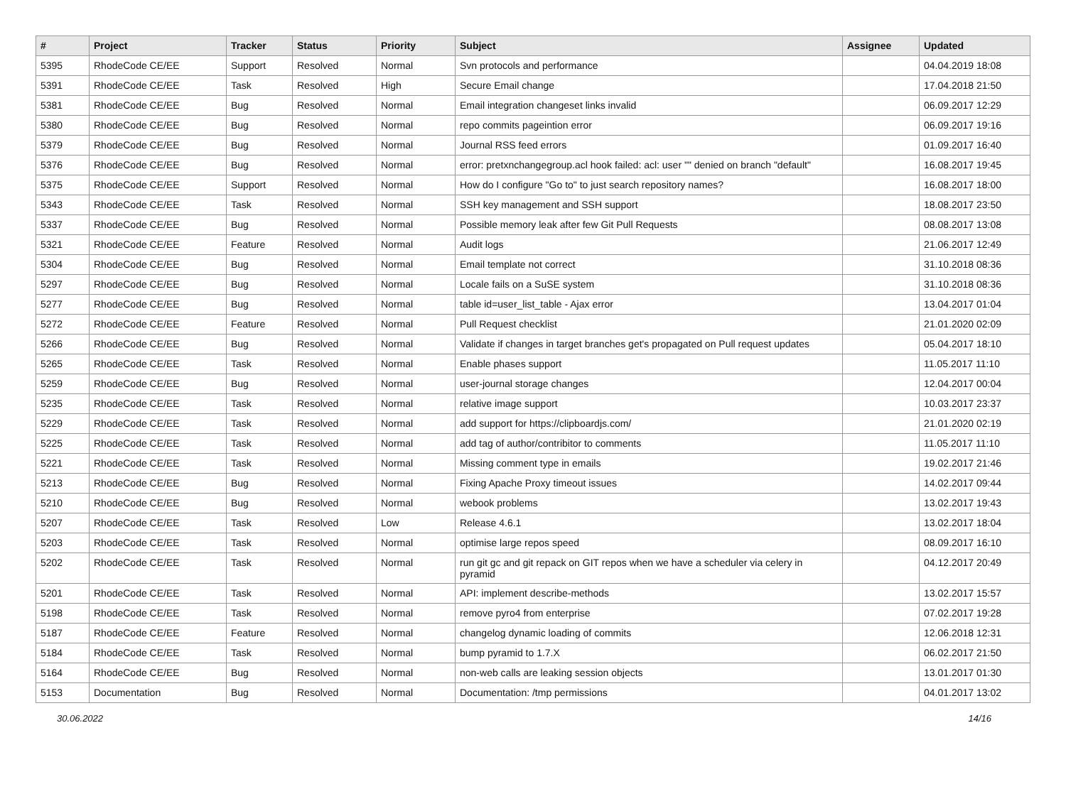| # | Project | Tracker | Status | Priority | Subject | Assignee | Updated |
| --- | --- | --- | --- | --- | --- | --- | --- |
| 5395 | RhodeCode CE/EE | Support | Resolved | Normal | Svn protocols and performance | | 04.04.2019 18:08 |
| 5391 | RhodeCode CE/EE | Task | Resolved | High | Secure Email change | | 17.04.2018 21:50 |
| 5381 | RhodeCode CE/EE | Bug | Resolved | Normal | Email integration changeset links invalid | | 06.09.2017 12:29 |
| 5380 | RhodeCode CE/EE | Bug | Resolved | Normal | repo commits pageintion error | | 06.09.2017 19:16 |
| 5379 | RhodeCode CE/EE | Bug | Resolved | Normal | Journal RSS feed errors | | 01.09.2017 16:40 |
| 5376 | RhodeCode CE/EE | Bug | Resolved | Normal | error: pretxnchangegroup.acl hook failed: acl: user "" denied on branch "default" | | 16.08.2017 19:45 |
| 5375 | RhodeCode CE/EE | Support | Resolved | Normal | How do I configure "Go to" to just search repository names? | | 16.08.2017 18:00 |
| 5343 | RhodeCode CE/EE | Task | Resolved | Normal | SSH key management and SSH support | | 18.08.2017 23:50 |
| 5337 | RhodeCode CE/EE | Bug | Resolved | Normal | Possible memory leak after few Git Pull Requests | | 08.08.2017 13:08 |
| 5321 | RhodeCode CE/EE | Feature | Resolved | Normal | Audit logs | | 21.06.2017 12:49 |
| 5304 | RhodeCode CE/EE | Bug | Resolved | Normal | Email template not correct | | 31.10.2018 08:36 |
| 5297 | RhodeCode CE/EE | Bug | Resolved | Normal | Locale fails on a SuSE system | | 31.10.2018 08:36 |
| 5277 | RhodeCode CE/EE | Bug | Resolved | Normal | table id=user_list_table - Ajax error | | 13.04.2017 01:04 |
| 5272 | RhodeCode CE/EE | Feature | Resolved | Normal | Pull Request checklist | | 21.01.2020 02:09 |
| 5266 | RhodeCode CE/EE | Bug | Resolved | Normal | Validate if changes in target branches get's propagated on Pull request updates | | 05.04.2017 18:10 |
| 5265 | RhodeCode CE/EE | Task | Resolved | Normal | Enable phases support | | 11.05.2017 11:10 |
| 5259 | RhodeCode CE/EE | Bug | Resolved | Normal | user-journal storage changes | | 12.04.2017 00:04 |
| 5235 | RhodeCode CE/EE | Task | Resolved | Normal | relative image support | | 10.03.2017 23:37 |
| 5229 | RhodeCode CE/EE | Task | Resolved | Normal | add support for https://clipboardjs.com/ | | 21.01.2020 02:19 |
| 5225 | RhodeCode CE/EE | Task | Resolved | Normal | add tag of author/contribitor to comments | | 11.05.2017 11:10 |
| 5221 | RhodeCode CE/EE | Task | Resolved | Normal | Missing comment type in emails | | 19.02.2017 21:46 |
| 5213 | RhodeCode CE/EE | Bug | Resolved | Normal | Fixing Apache Proxy timeout issues | | 14.02.2017 09:44 |
| 5210 | RhodeCode CE/EE | Bug | Resolved | Normal | webook problems | | 13.02.2017 19:43 |
| 5207 | RhodeCode CE/EE | Task | Resolved | Low | Release 4.6.1 | | 13.02.2017 18:04 |
| 5203 | RhodeCode CE/EE | Task | Resolved | Normal | optimise large repos speed | | 08.09.2017 16:10 |
| 5202 | RhodeCode CE/EE | Task | Resolved | Normal | run git gc and git repack on GIT repos when we have a scheduler via celery in pyramid | | 04.12.2017 20:49 |
| 5201 | RhodeCode CE/EE | Task | Resolved | Normal | API: implement describe-methods | | 13.02.2017 15:57 |
| 5198 | RhodeCode CE/EE | Task | Resolved | Normal | remove pyro4 from enterprise | | 07.02.2017 19:28 |
| 5187 | RhodeCode CE/EE | Feature | Resolved | Normal | changelog dynamic loading of commits | | 12.06.2018 12:31 |
| 5184 | RhodeCode CE/EE | Task | Resolved | Normal | bump pyramid to 1.7.X | | 06.02.2017 21:50 |
| 5164 | RhodeCode CE/EE | Bug | Resolved | Normal | non-web calls are leaking session objects | | 13.01.2017 01:30 |
| 5153 | Documentation | Bug | Resolved | Normal | Documentation: /tmp permissions | | 04.01.2017 13:02 |
30.06.2022 14/16